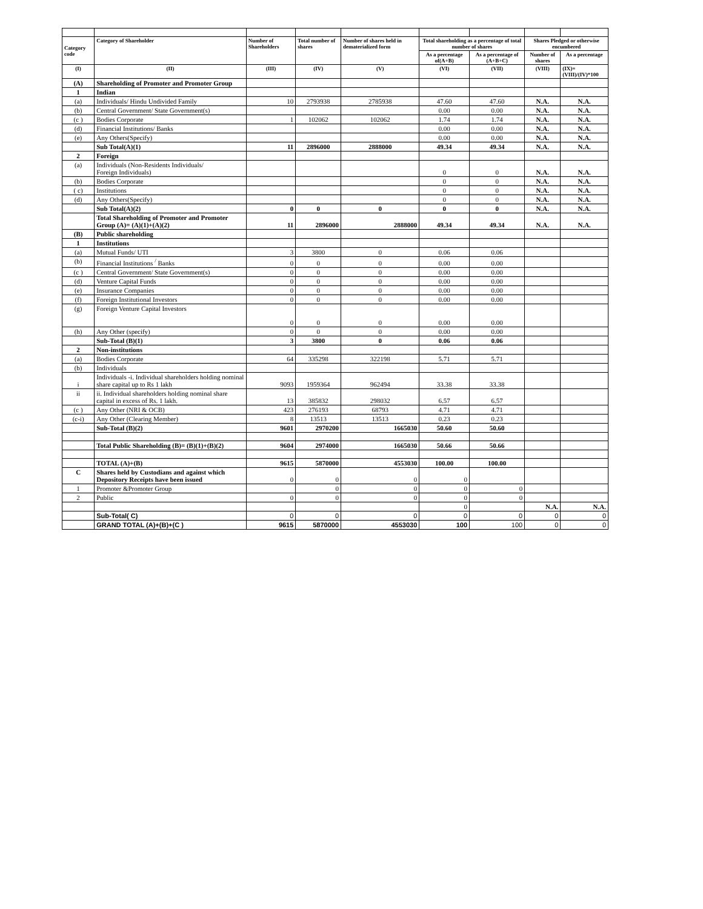| Category code | Category of Shareholder | Number of Shareholders | Total number of shares | Number of shares held in dematerialized form | Total shareholding as a percentage of total number of shares | | Shares Pledged or otherwise encumbered | |
| --- | --- | --- | --- | --- | --- | --- | --- | --- |
| | | | | | As a percentage of(A+B) | As a percentage of (A+B+C) | Number of shares | As a percentage |
| (I) | (II) | (III) | (IV) | (V) | (VI) | (VII) | (VIII) | (IX)=(VIII)/(IV)*100 |
| (A) | Shareholding of Promoter and Promoter Group | | | | | | | |
| 1 | Indian | | | | | | | |
| (a) | Individuals/ Hindu Undivided Family | 10 | 2793938 | 2785938 | 47.60 | 47.60 | N.A. | N.A. |
| (b) | Central Government/ State Government(s) | | | | 0.00 | 0.00 | N.A. | N.A. |
| (c ) | Bodies Corporate | 1 | 102062 | 102062 | 1.74 | 1.74 | N.A. | N.A. |
| (d) | Financial Institutions/ Banks | | | | 0.00 | 0.00 | N.A. | N.A. |
| (e) | Any Others(Specify) | | | | 0.00 | 0.00 | N.A. | N.A. |
| | Sub Total(A)(1) | 11 | 2896000 | 2888000 | 49.34 | 49.34 | N.A. | N.A. |
| 2 | Foreign | | | | | | | |
| (a) | Individuals (Non-Residents Individuals/ Foreign Individuals) | | | | 0 | 0 | N.A. | N.A. |
| (b) | Bodies Corporate | | | | 0 | 0 | N.A. | N.A. |
| ( c) | Institutions | | | | 0 | 0 | N.A. | N.A. |
| (d) | Any Others(Specify) | | | | 0 | 0 | N.A. | N.A. |
| | Sub Total(A)(2) | 0 | 0 | 0 | 0 | 0 | N.A. | N.A. |
| | Total Shareholding of Promoter and Promoter Group (A)= (A)(1)+(A)(2) | 11 | 2896000 | 2888000 | 49.34 | 49.34 | N.A. | N.A. |
| (B) | Public shareholding | | | | | | | |
| 1 | Institutions | | | | | | | |
| (a) | Mutual Funds/ UTI | 3 | 3800 | 0 | 0.06 | 0.06 | | |
| (b) | Financial Institutions <sup>/</sup> Banks | 0 | 0 | 0 | 0.00 | 0.00 | | |
| (c ) | Central Government/ State Government(s) | 0 | 0 | 0 | 0.00 | 0.00 | | |
| (d) | Venture Capital Funds | 0 | 0 | 0 | 0.00 | 0.00 | | |
| (e) | Insurance Companies | 0 | 0 | 0 | 0.00 | 0.00 | | |
| (f) | Foreign Institutional Investors | 0 | 0 | 0 | 0.00 | 0.00 | | |
| (g) | Foreign Venture Capital Investors | 0 | 0 | 0 | 0.00 | 0.00 | | |
| (h) | Any Other (specify) | 0 | 0 | 0 | 0.00 | 0.00 | | |
| | Sub-Total (B)(1) | 3 | 3800 | 0 | 0.06 | 0.06 | | |
| 2 | Non-institutions | | | | | | | |
| (a) | Bodies Corporate | 64 | 335298 | 322198 | 5.71 | 5.71 | | |
| (b) | Individuals | | | | | | | |
| i | Individuals -i. Individual shareholders holding nominal share capital up to Rs 1 lakh | 9093 | 1959364 | 962494 | 33.38 | 33.38 | | |
| ii | ii. Individual shareholders holding nominal share capital in excess of Rs. 1 lakh. | 13 | 385832 | 298032 | 6.57 | 6.57 | | |
| (c ) | Any Other (NRI & OCB) | 423 | 276193 | 68793 | 4.71 | 4.71 | | |
| (c-i) | Any Other (Clearing Member) | 8 | 13513 | 13513 | 0.23 | 0.23 | | |
| | Sub-Total (B)(2) | 9601 | 2970200 | 1665030 | 50.60 | 50.60 | | |
| | Total Public Shareholding (B)= (B)(1)+(B)(2) | 9604 | 2974000 | 1665030 | 50.66 | 50.66 | | |
| | TOTAL (A)+(B) | 9615 | 5870000 | 4553030 | 100.00 | 100.00 | | |
| C | Shares held by Custodians and against which Depository Receipts have been issued | 0 | 0 | 0 | 0 | | | |
| 1 | Promoter &Promoter Group | | 0 | 0 | 0 | 0 | | |
| 2 | Public | 0 | 0 | 0 | 0 | 0 | | |
| | | | | | 0 | | N.A. | N.A. |
| | Sub-Total( C) | 0 | 0 | 0 | 0 | 0 | 0 | 0 |
| | GRAND TOTAL (A)+(B)+(C ) | 9615 | 5870000 | 4553030 | 100 | 100 | 0 | 0 |